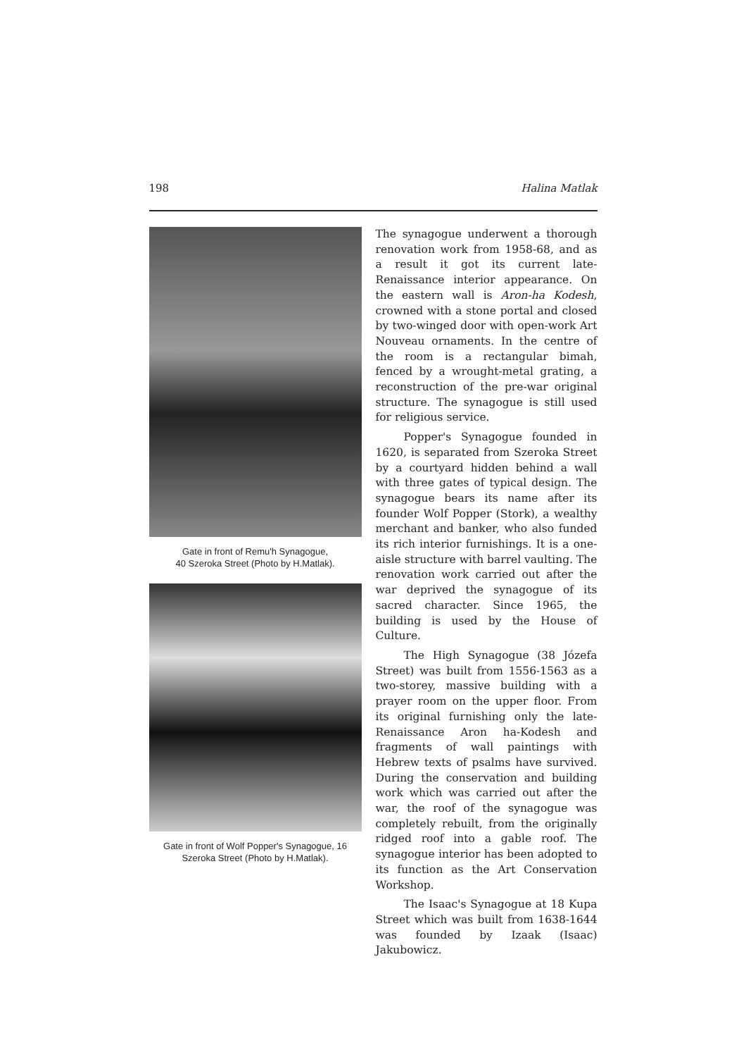198 Halina Matlak
Gate in front of Remu'h Synagogue,
40 Szeroka Street (Photo by H.Matlak).
Gate in front of Wolf Popper's Synagogue, 16
Szeroka Street (Photo by H.Matlak).
The synagogue underwent a thorough renovation work from 1958-68, and as a result it got its current late-Renaissance interior appearance. On the eastern wall is Aron-ha Kodesh, crowned with a stone portal and closed by two-winged door with open-work Art Nouveau ornaments. In the centre of the room is a rectangular bimah, fenced by a wrought-metal grating, a reconstruction of the pre-war original structure. The synagogue is still used for religious service.
Popper's Synagogue founded in 1620, is separated from Szeroka Street by a courtyard hidden behind a wall with three gates of typical design. The synagogue bears its name after its founder Wolf Popper (Stork), a wealthy merchant and banker, who also funded its rich interior furnishings. It is a one-aisle structure with barrel vaulting. The renovation work carried out after the war deprived the synagogue of its sacred character. Since 1965, the building is used by the House of Culture.
The High Synagogue (38 Józefa Street) was built from 1556-1563 as a two-storey, massive building with a prayer room on the upper floor. From its original furnishing only the late-Renaissance Aron ha-Kodesh and fragments of wall paintings with Hebrew texts of psalms have survived. During the conservation and building work which was carried out after the war, the roof of the synagogue was completely rebuilt, from the originally ridged roof into a gable roof. The synagogue interior has been adopted to its function as the Art Conservation Workshop.
The Isaac's Synagogue at 18 Kupa Street which was built from 1638-1644 was founded by Izaak (Isaac) Jakubowicz.